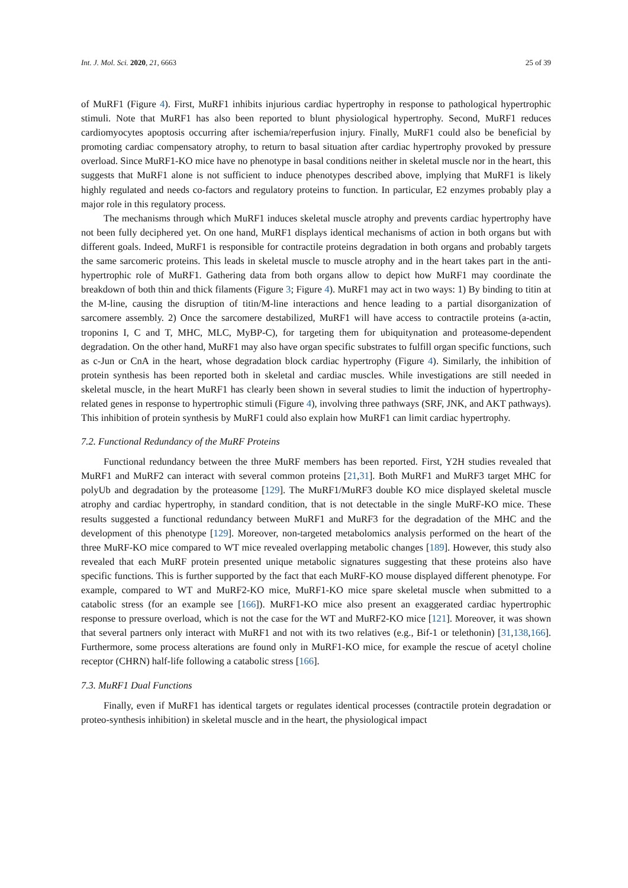Int. J. Mol. Sci. 2020, 21, 6663 25 of 39
of MuRF1 (Figure 4). First, MuRF1 inhibits injurious cardiac hypertrophy in response to pathological hypertrophic stimuli. Note that MuRF1 has also been reported to blunt physiological hypertrophy. Second, MuRF1 reduces cardiomyocytes apoptosis occurring after ischemia/reperfusion injury. Finally, MuRF1 could also be beneficial by promoting cardiac compensatory atrophy, to return to basal situation after cardiac hypertrophy provoked by pressure overload. Since MuRF1-KO mice have no phenotype in basal conditions neither in skeletal muscle nor in the heart, this suggests that MuRF1 alone is not sufficient to induce phenotypes described above, implying that MuRF1 is likely highly regulated and needs co-factors and regulatory proteins to function. In particular, E2 enzymes probably play a major role in this regulatory process.
The mechanisms through which MuRF1 induces skeletal muscle atrophy and prevents cardiac hypertrophy have not been fully deciphered yet. On one hand, MuRF1 displays identical mechanisms of action in both organs but with different goals. Indeed, MuRF1 is responsible for contractile proteins degradation in both organs and probably targets the same sarcomeric proteins. This leads in skeletal muscle to muscle atrophy and in the heart takes part in the anti-hypertrophic role of MuRF1. Gathering data from both organs allow to depict how MuRF1 may coordinate the breakdown of both thin and thick filaments (Figure 3; Figure 4). MuRF1 may act in two ways: 1) By binding to titin at the M-line, causing the disruption of titin/M-line interactions and hence leading to a partial disorganization of sarcomere assembly. 2) Once the sarcomere destabilized, MuRF1 will have access to contractile proteins (a-actin, troponins I, C and T, MHC, MLC, MyBP-C), for targeting them for ubiquitynation and proteasome-dependent degradation. On the other hand, MuRF1 may also have organ specific substrates to fulfill organ specific functions, such as c-Jun or CnA in the heart, whose degradation block cardiac hypertrophy (Figure 4). Similarly, the inhibition of protein synthesis has been reported both in skeletal and cardiac muscles. While investigations are still needed in skeletal muscle, in the heart MuRF1 has clearly been shown in several studies to limit the induction of hypertrophy-related genes in response to hypertrophic stimuli (Figure 4), involving three pathways (SRF, JNK, and AKT pathways). This inhibition of protein synthesis by MuRF1 could also explain how MuRF1 can limit cardiac hypertrophy.
7.2. Functional Redundancy of the MuRF Proteins
Functional redundancy between the three MuRF members has been reported. First, Y2H studies revealed that MuRF1 and MuRF2 can interact with several common proteins [21,31]. Both MuRF1 and MuRF3 target MHC for polyUb and degradation by the proteasome [129]. The MuRF1/MuRF3 double KO mice displayed skeletal muscle atrophy and cardiac hypertrophy, in standard condition, that is not detectable in the single MuRF-KO mice. These results suggested a functional redundancy between MuRF1 and MuRF3 for the degradation of the MHC and the development of this phenotype [129]. Moreover, non-targeted metabolomics analysis performed on the heart of the three MuRF-KO mice compared to WT mice revealed overlapping metabolic changes [189]. However, this study also revealed that each MuRF protein presented unique metabolic signatures suggesting that these proteins also have specific functions. This is further supported by the fact that each MuRF-KO mouse displayed different phenotype. For example, compared to WT and MuRF2-KO mice, MuRF1-KO mice spare skeletal muscle when submitted to a catabolic stress (for an example see [166]). MuRF1-KO mice also present an exaggerated cardiac hypertrophic response to pressure overload, which is not the case for the WT and MuRF2-KO mice [121]. Moreover, it was shown that several partners only interact with MuRF1 and not with its two relatives (e.g., Bif-1 or telethonin) [31,138,166]. Furthermore, some process alterations are found only in MuRF1-KO mice, for example the rescue of acetyl choline receptor (CHRN) half-life following a catabolic stress [166].
7.3. MuRF1 Dual Functions
Finally, even if MuRF1 has identical targets or regulates identical processes (contractile protein degradation or proteo-synthesis inhibition) in skeletal muscle and in the heart, the physiological impact